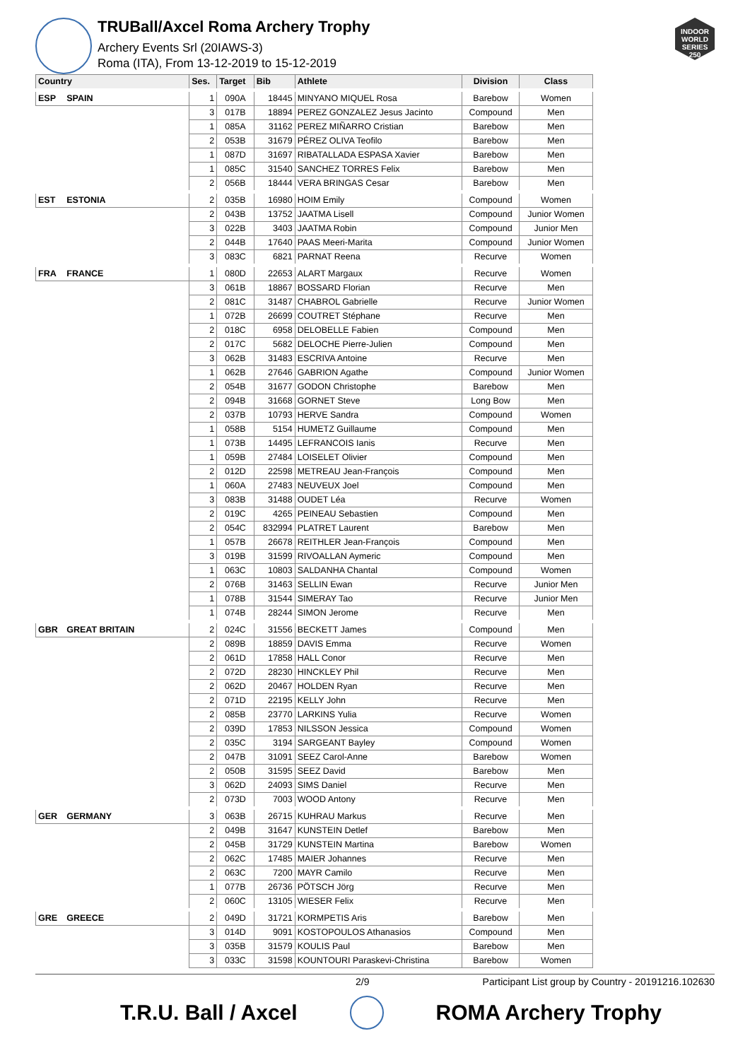TRUBall/Axcel Roma Archery Trophy
Archery Events Srl (20IAWS-3)
Roma (ITA), From 13-12-2019 to 15-12-2019
INDOOR WORLD SERIES 250
| Country | | Ses. | Target | Bib | Athlete | Division | Class |
| --- | --- | --- | --- | --- | --- | --- | --- |
| ESP | SPAIN | 1 | 090A | 18445 | MINYANO MIQUEL Rosa | Barebow | Women |
| | | 3 | 017B | 18894 | PEREZ GONZALEZ Jesus Jacinto | Compound | Men |
| | | 1 | 085A | 31162 | PEREZ MIÑARRO Cristian | Barebow | Men |
| | | 2 | 053B | 31679 | PÉREZ OLIVA Teofilo | Barebow | Men |
| | | 1 | 087D | 31697 | RIBATALLADA ESPASA Xavier | Barebow | Men |
| | | 1 | 085C | 31540 | SANCHEZ TORRES Felix | Barebow | Men |
| | | 2 | 056B | 18444 | VERA BRINGAS Cesar | Barebow | Men |
| EST | ESTONIA | 2 | 035B | 16980 | HOIM Emily | Compound | Women |
| | | 2 | 043B | 13752 | JAATMA Lisell | Compound | Junior Women |
| | | 3 | 022B | 3403 | JAATMA Robin | Compound | Junior Men |
| | | 2 | 044B | 17640 | PAAS Meeri-Marita | Compound | Junior Women |
| | | 3 | 083C | 6821 | PARNAT Reena | Recurve | Women |
| FRA | FRANCE | 1 | 080D | 22653 | ALART Margaux | Recurve | Women |
| | | 3 | 061B | 18867 | BOSSARD Florian | Recurve | Men |
| | | 2 | 081C | 31487 | CHABROL Gabrielle | Recurve | Junior Women |
| | | 1 | 072B | 26699 | COUTRET Stéphane | Recurve | Men |
| | | 2 | 018C | 6958 | DELOBELLE Fabien | Compound | Men |
| | | 2 | 017C | 5682 | DELOCHE Pierre-Julien | Compound | Men |
| | | 3 | 062B | 31483 | ESCRIVA Antoine | Recurve | Men |
| | | 1 | 062B | 27646 | GABRION Agathe | Compound | Junior Women |
| | | 2 | 054B | 31677 | GODON Christophe | Barebow | Men |
| | | 2 | 094B | 31668 | GORNET Steve | Long Bow | Men |
| | | 2 | 037B | 10793 | HERVE Sandra | Compound | Women |
| | | 1 | 058B | 5154 | HUMETZ Guillaume | Compound | Men |
| | | 1 | 073B | 14495 | LEFRANCOIS Ianis | Recurve | Men |
| | | 1 | 059B | 27484 | LOISELET Olivier | Compound | Men |
| | | 2 | 012D | 22598 | METREAU Jean-François | Compound | Men |
| | | 1 | 060A | 27483 | NEUVEUX Joel | Compound | Men |
| | | 3 | 083B | 31488 | OUDET Léa | Recurve | Women |
| | | 2 | 019C | 4265 | PEINEAU Sebastien | Compound | Men |
| | | 2 | 054C | 832994 | PLATRET Laurent | Barebow | Men |
| | | 1 | 057B | 26678 | REITHLER Jean-François | Compound | Men |
| | | 3 | 019B | 31599 | RIVOALLAN Aymeric | Compound | Men |
| | | 1 | 063C | 10803 | SALDANHA Chantal | Compound | Women |
| | | 2 | 076B | 31463 | SELLIN Ewan | Recurve | Junior Men |
| | | 1 | 078B | 31544 | SIMERAY Tao | Recurve | Junior Men |
| | | 1 | 074B | 28244 | SIMON Jerome | Recurve | Men |
| GBR | GREAT BRITAIN | 2 | 024C | 31556 | BECKETT James | Compound | Men |
| | | 2 | 089B | 18859 | DAVIS Emma | Recurve | Women |
| | | 2 | 061D | 17858 | HALL Conor | Recurve | Men |
| | | 2 | 072D | 28230 | HINCKLEY Phil | Recurve | Men |
| | | 2 | 062D | 20467 | HOLDEN Ryan | Recurve | Men |
| | | 2 | 071D | 22195 | KELLY John | Recurve | Men |
| | | 2 | 085B | 23770 | LARKINS Yulia | Recurve | Women |
| | | 2 | 039D | 17853 | NILSSON Jessica | Compound | Women |
| | | 2 | 035C | 3194 | SARGEANT Bayley | Compound | Women |
| | | 2 | 047B | 31091 | SEEZ Carol-Anne | Barebow | Women |
| | | 2 | 050B | 31595 | SEEZ David | Barebow | Men |
| | | 3 | 062D | 24093 | SIMS Daniel | Recurve | Men |
| | | 2 | 073D | 7003 | WOOD Antony | Recurve | Men |
| GER | GERMANY | 3 | 063B | 26715 | KUHRAU Markus | Recurve | Men |
| | | 2 | 049B | 31647 | KUNSTEIN Detlef | Barebow | Men |
| | | 2 | 045B | 31729 | KUNSTEIN Martina | Barebow | Women |
| | | 2 | 062C | 17485 | MAIER Johannes | Recurve | Men |
| | | 2 | 063C | 7200 | MAYR Camilo | Recurve | Men |
| | | 1 | 077B | 26736 | PÖTSCH Jörg | Recurve | Men |
| | | 2 | 060C | 13105 | WIESER Felix | Recurve | Men |
| GRE | GREECE | 2 | 049D | 31721 | KORMPETIS Aris | Barebow | Men |
| | | 3 | 014D | 9091 | KOSTOPOULOS Athanasios | Compound | Men |
| | | 3 | 035B | 31579 | KOULIS Paul | Barebow | Men |
| | | 3 | 033C | 31598 | KOUNTOURI Paraskevi-Christina | Barebow | Women |
2/9 Participant List group by Country - 20191216.102630
T.R.U. Ball / Axcel ROMA Archery Trophy